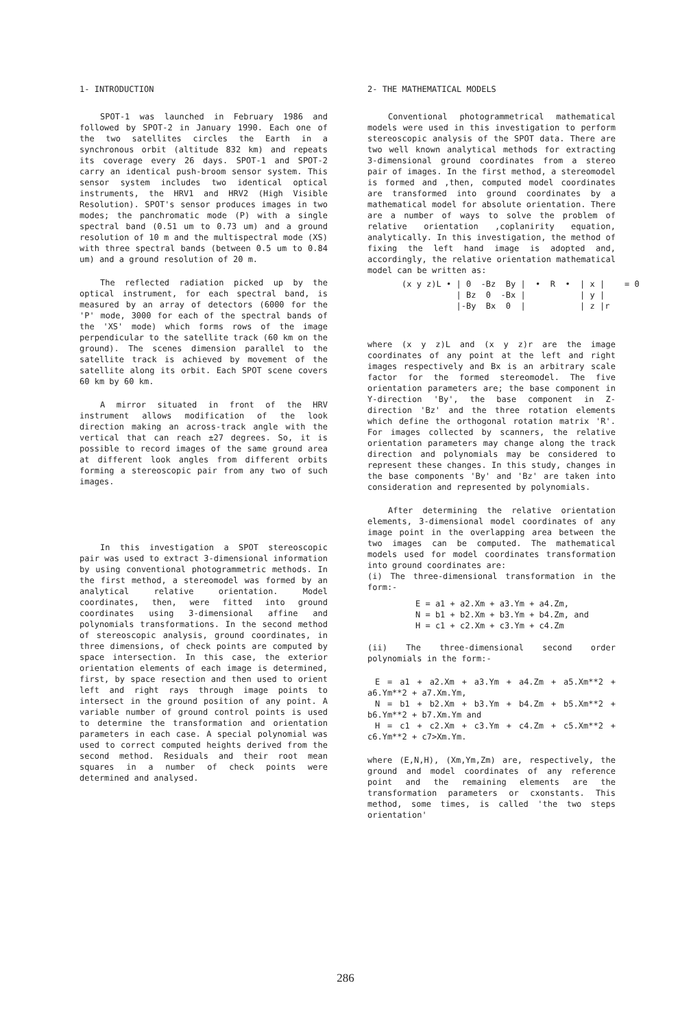1- INTRODUCTION
SPOT-1 was launched in February 1986 and followed by SPOT-2 in January 1990. Each one of the two satellites circles the Earth in a synchronous orbit (altitude 832 km) and repeats its coverage every 26 days. SPOT-1 and SPOT-2 carry an identical push-broom sensor system. This sensor system includes two identical optical instruments, the HRV1 and HRV2 (High Visible Resolution). SPOT's sensor produces images in two modes; the panchromatic mode (P) with a single spectral band (0.51 um to 0.73 um) and a ground resolution of 10 m and the multispectral mode (XS) with three spectral bands (between 0.5 um to 0.84 um) and a ground resolution of 20 m.
The reflected radiation picked up by the optical instrument, for each spectral band, is measured by an array of detectors (6000 for the 'P' mode, 3000 for each of the spectral bands of the 'XS' mode) which forms rows of the image perpendicular to the satellite track (60 km on the ground). The scenes dimension parallel to the satellite track is achieved by movement of the satellite along its orbit. Each SPOT scene covers 60 km by 60 km.
A mirror situated in front of the HRV instrument allows modification of the look direction making an across-track angle with the vertical that can reach ±27 degrees. So, it is possible to record images of the same ground area at different look angles from different orbits forming a stereoscopic pair from any two of such images.
In this investigation a SPOT stereoscopic pair was used to extract 3-dimensional information by using conventional photogrammetric methods. In the first method, a stereomodel was formed by an analytical relative orientation. Model coordinates, then, were fitted into ground coordinates using 3-dimensional affine and polynomials transformations. In the second method of stereoscopic analysis, ground coordinates, in three dimensions, of check points are computed by space intersection. In this case, the exterior orientation elements of each image is determined, first, by space resection and then used to orient left and right rays through image points to intersect in the ground position of any point. A variable number of ground control points is used to determine the transformation and orientation parameters in each case. A special polynomial was used to correct computed heights derived from the second method. Residuals and their root mean squares in a number of check points were determined and analysed.
2- THE MATHEMATICAL MODELS
Conventional photogrammetrical mathematical models were used in this investigation to perform stereoscopic analysis of the SPOT data. There are two well known analytical methods for extracting 3-dimensional ground coordinates from a stereo pair of images. In the first method, a stereomodel is formed and ,then, computed model coordinates are transformed into ground coordinates by a mathematical model for absolute orientation. There are a number of ways to solve the problem of relative orientation ,coplanirity equation, analytically. In this investigation, the method of fixing the left hand image is adopted and, accordingly, the relative orientation mathematical model can be written as:
(x y z)L • | 0 -Bz By | • R • | x | = 0 | Bz 0 -Bx | | y | |-By Bx 0 | | z |r
where (x y z)L and (x y z)r are the image coordinates of any point at the left and right images respectively and Bx is an arbitrary scale factor for the formed stereomodel. The five orientation parameters are; the base component in Y-direction 'By', the base component in Z-direction 'Bz' and the three rotation elements which define the orthogonal rotation matrix 'R'. For images collected by scanners, the relative orientation parameters may change along the track direction and polynomials may be considered to represent these changes. In this study, changes in the base components 'By' and 'Bz' are taken into consideration and represented by polynomials.
After determining the relative orientation elements, 3-dimensional model coordinates of any image point in the overlapping area between the two images can be computed. The mathematical models used for model coordinates transformation into ground coordinates are:
(i) The three-dimensional transformation in the form:-
E = a1 + a2.Xm + a3.Ym + a4.Zm,
N = b1 + b2.Xm + b3.Ym + b4.Zm, and
H = c1 + c2.Xm + c3.Ym + c4.Zm
(ii) The three-dimensional second order polynomials in the form:-
E = a1 + a2.Xm + a3.Ym + a4.Zm + a5.Xm**2 + a6.Ym**2 + a7.Xm.Ym,
N = b1 + b2.Xm + b3.Ym + b4.Zm + b5.Xm**2 + b6.Ym**2 + b7.Xm.Ym and
H = c1 + c2.Xm + c3.Ym + c4.Zm + c5.Xm**2 + c6.Ym**2 + c7>Xm.Ym.
where (E,N,H), (Xm,Ym,Zm) are, respectively, the ground and model coordinates of any reference point and the remaining elements are the transformation parameters or cxonstants. This method, some times, is called 'the two steps orientation'
286